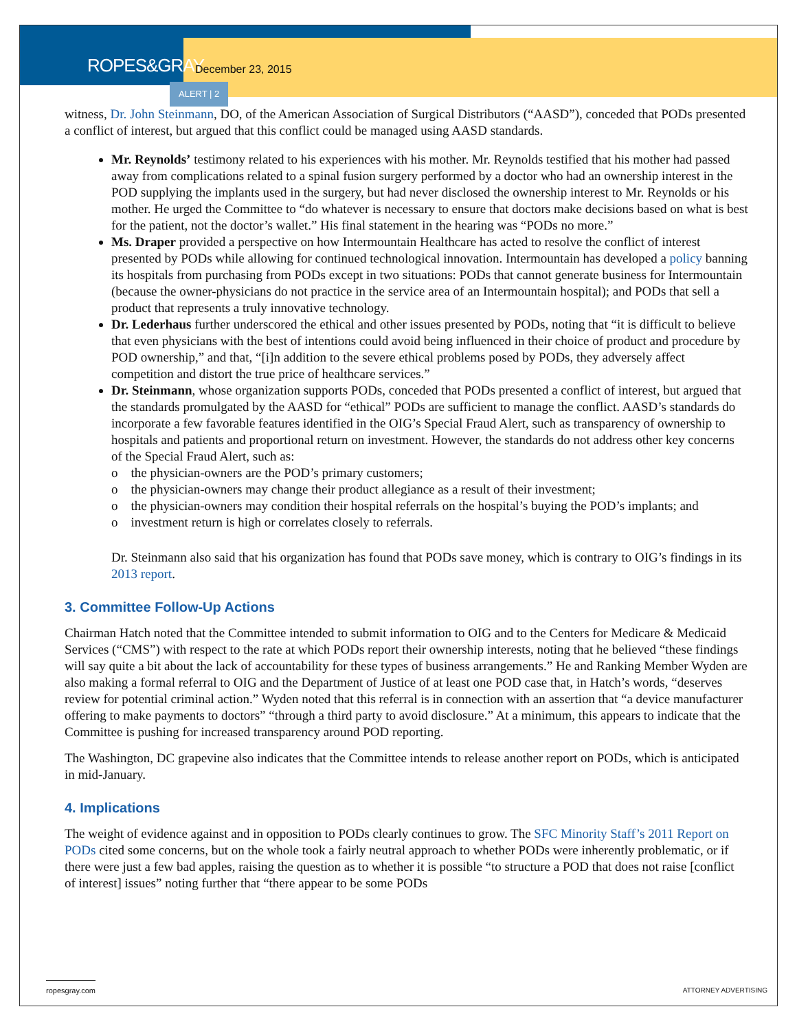ROPES&GRAY
December 23, 2015
ALERT | 2
witness, Dr. John Steinmann, DO, of the American Association of Surgical Distributors (“AASD”), conceded that PODs presented a conflict of interest, but argued that this conflict could be managed using AASD standards.
Mr. Reynolds’ testimony related to his experiences with his mother. Mr. Reynolds testified that his mother had passed away from complications related to a spinal fusion surgery performed by a doctor who had an ownership interest in the POD supplying the implants used in the surgery, but had never disclosed the ownership interest to Mr. Reynolds or his mother. He urged the Committee to “do whatever is necessary to ensure that doctors make decisions based on what is best for the patient, not the doctor’s wallet.” His final statement in the hearing was “PODs no more.”
Ms. Draper provided a perspective on how Intermountain Healthcare has acted to resolve the conflict of interest presented by PODs while allowing for continued technological innovation. Intermountain has developed a policy banning its hospitals from purchasing from PODs except in two situations: PODs that cannot generate business for Intermountain (because the owner-physicians do not practice in the service area of an Intermountain hospital); and PODs that sell a product that represents a truly innovative technology.
Dr. Lederhaus further underscored the ethical and other issues presented by PODs, noting that “it is difficult to believe that even physicians with the best of intentions could avoid being influenced in their choice of product and procedure by POD ownership,” and that, “[i]n addition to the severe ethical problems posed by PODs, they adversely affect competition and distort the true price of healthcare services.”
Dr. Steinmann, whose organization supports PODs, conceded that PODs presented a conflict of interest, but argued that the standards promulgated by the AASD for “ethical” PODs are sufficient to manage the conflict. AASD’s standards do incorporate a few favorable features identified in the OIG’s Special Fraud Alert, such as transparency of ownership to hospitals and patients and proportional return on investment. However, the standards do not address other key concerns of the Special Fraud Alert, such as:
o the physician-owners are the POD’s primary customers;
o the physician-owners may change their product allegiance as a result of their investment;
o the physician-owners may condition their hospital referrals on the hospital’s buying the POD’s implants; and
o investment return is high or correlates closely to referrals.
Dr. Steinmann also said that his organization has found that PODs save money, which is contrary to OIG’s findings in its 2013 report.
3. Committee Follow-Up Actions
Chairman Hatch noted that the Committee intended to submit information to OIG and to the Centers for Medicare & Medicaid Services (“CMS”) with respect to the rate at which PODs report their ownership interests, noting that he believed “these findings will say quite a bit about the lack of accountability for these types of business arrangements.” He and Ranking Member Wyden are also making a formal referral to OIG and the Department of Justice of at least one POD case that, in Hatch’s words, “deserves review for potential criminal action.” Wyden noted that this referral is in connection with an assertion that “a device manufacturer offering to make payments to doctors” “through a third party to avoid disclosure.” At a minimum, this appears to indicate that the Committee is pushing for increased transparency around POD reporting.
The Washington, DC grapevine also indicates that the Committee intends to release another report on PODs, which is anticipated in mid-January.
4. Implications
The weight of evidence against and in opposition to PODs clearly continues to grow. The SFC Minority Staff’s 2011 Report on PODs cited some concerns, but on the whole took a fairly neutral approach to whether PODs were inherently problematic, or if there were just a few bad apples, raising the question as to whether it is possible “to structure a POD that does not raise [conflict of interest] issues” noting further that “there appear to be some PODs
ropesgray.com ATTORNEY ADVERTISING